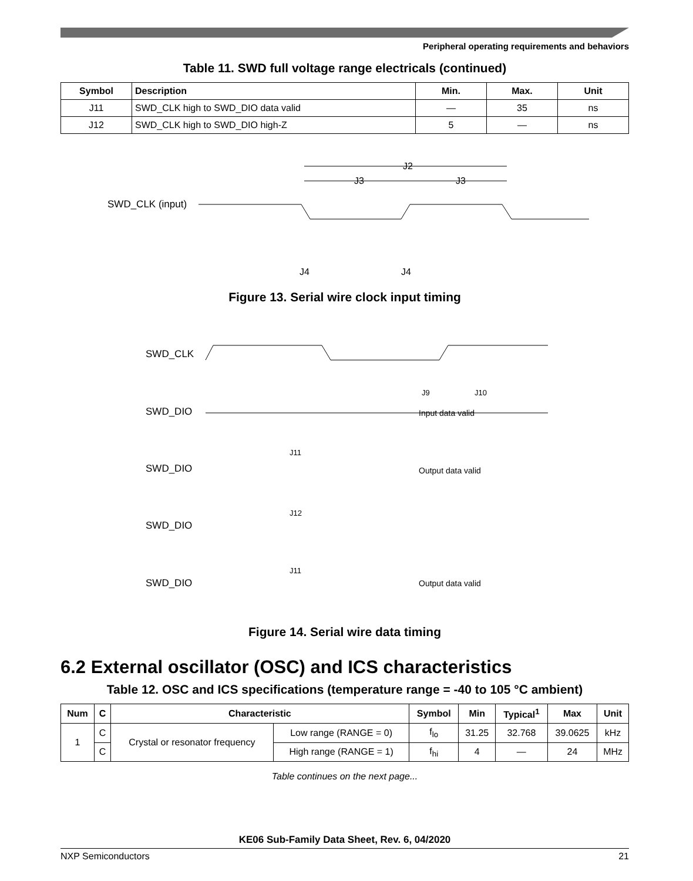Peripheral operating requirements and behaviors
Table 11. SWD full voltage range electricals (continued)
| Symbol | Description | Min. | Max. | Unit |
| --- | --- | --- | --- | --- |
| J11 | SWD_CLK high to SWD_DIO data valid | — | 35 | ns |
| J12 | SWD_CLK high to SWD_DIO high-Z | 5 | — | ns |
SWD_CLK (input)
J2
J3
J3
J4
J4
Figure 13. Serial wire clock input timing
SWD_CLK
SWD_DIO
SWD_DIO
SWD_DIO
SWD_DIO
Input data valid
Output data valid
Output data valid
J11
J12
J11
J9
J10
Figure 14. Serial wire data timing
6.2 External oscillator (OSC) and ICS characteristics
Table 12. OSC and ICS specifications (temperature range = -40 to 105 °C ambient)
| Num | C | Characteristic | | Symbol | Min | Typical<sup>1</sup> | Max | Unit |
| --- | --- | --- | --- | --- | --- | --- | --- | --- |
| 1 | C | Crystal or resonator frequency | Low range (RANGE = 0) | f<sub>lo</sub> | 31.25 | 32.768 | 39.0625 | kHz |
| | C | | High range (RANGE = 1) | f<sub>hi</sub> | 4 | — | 24 | MHz |
Table continues on the next page...
KE06 Sub-Family Data Sheet, Rev. 6, 04/2020
NXP Semiconductors 21